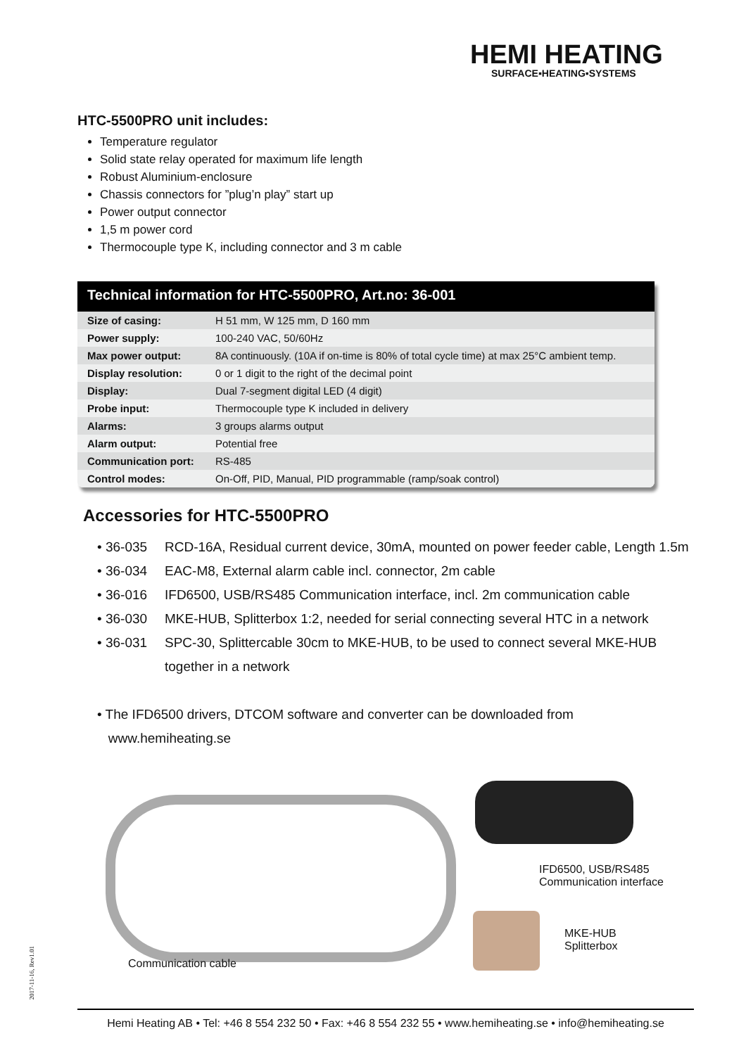HEMI HEATING
SURFACE▪HEATING▪SYSTEMS
HTC-5500PRO unit includes:
Temperature regulator
Solid state relay operated for maximum life length
Robust Aluminium-enclosure
Chassis connectors for ”plug’n play” start up
Power output connector
1,5 m power cord
Thermocouple type K, including connector and 3 m cable
Technical information for HTC-5500PRO, Art.no: 36-001
| Size of casing: | H 51 mm, W 125 mm, D 160 mm |
| Power supply: | 100-240 VAC, 50/60Hz |
| Max power output: | 8A continuously. (10A if on-time is 80% of total cycle time) at max 25°C ambient temp. |
| Display resolution: | 0 or 1 digit to the right of the decimal point |
| Display: | Dual 7-segment digital LED (4 digit) |
| Probe input: | Thermocouple type K included in delivery |
| Alarms: | 3 groups alarms output |
| Alarm output: | Potential free |
| Communication port: | RS-485 |
| Control modes: | On-Off, PID, Manual, PID programmable (ramp/soak control) |
Accessories for HTC-5500PRO
• 36-035 RCD-16A, Residual current device, 30mA, mounted on power feeder cable, Length 1.5m
• 36-034 EAC-M8, External alarm cable incl. connector, 2m cable
• 36-016 IFD6500, USB/RS485 Communication interface, incl. 2m communication cable
• 36-030 MKE-HUB, Splitterbox 1:2, needed for serial connecting several HTC in a network
• 36-031 SPC-30, Splittercable 30cm to MKE-HUB, to be used to connect several MKE-HUB together in a network
• The IFD6500 drivers, DTCOM software and converter can be downloaded from
www.hemiheating.se
Communication cable
IFD6500, USB/RS485
Communication interface
MKE-HUB
Splitterbox
2017-11-16, Rev1.01
Hemi Heating AB • Tel: +46 8 554 232 50 • Fax: +46 8 554 232 55 • www.hemiheating.se • info@hemiheating.se